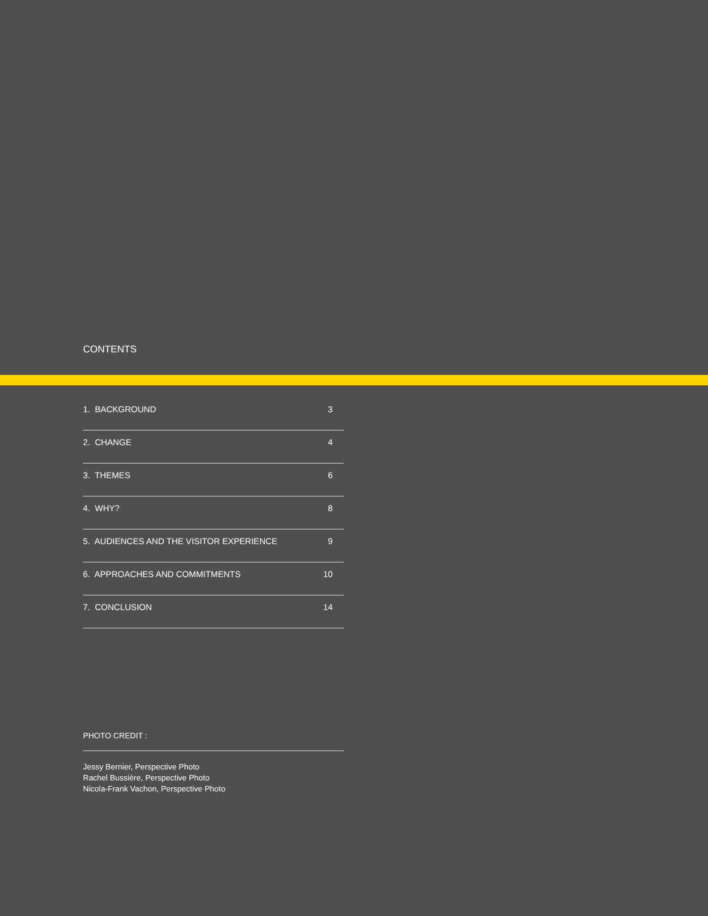CONTENTS
1. BACKGROUND 3
2. CHANGE 4
3. THEMES 6
4. WHY? 8
5. AUDIENCES AND THE VISITOR EXPERIENCE 9
6. APPROACHES AND COMMITMENTS 10
7. CONCLUSION 14
PHOTO CREDIT :
Jessy Bernier, Perspective Photo
Rachel Bussière, Perspective Photo
Nicola-Frank Vachon, Perspective Photo